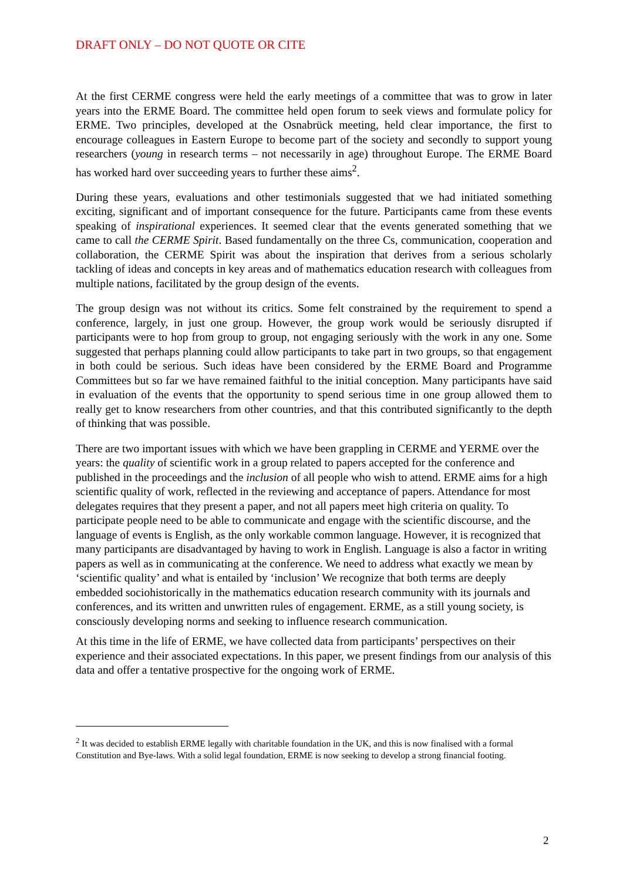DRAFT ONLY – DO NOT QUOTE OR CITE
At the first CERME congress were held the early meetings of a committee that was to grow in later years into the ERME Board. The committee held open forum to seek views and formulate policy for ERME. Two principles, developed at the Osnabrück meeting, held clear importance, the first to encourage colleagues in Eastern Europe to become part of the society and secondly to support young researchers (young in research terms – not necessarily in age) throughout Europe. The ERME Board has worked hard over succeeding years to further these aims<sup>2</sup>.
During these years, evaluations and other testimonials suggested that we had initiated something exciting, significant and of important consequence for the future. Participants came from these events speaking of inspirational experiences. It seemed clear that the events generated something that we came to call the CERME Spirit. Based fundamentally on the three Cs, communication, cooperation and collaboration, the CERME Spirit was about the inspiration that derives from a serious scholarly tackling of ideas and concepts in key areas and of mathematics education research with colleagues from multiple nations, facilitated by the group design of the events.
The group design was not without its critics. Some felt constrained by the requirement to spend a conference, largely, in just one group. However, the group work would be seriously disrupted if participants were to hop from group to group, not engaging seriously with the work in any one. Some suggested that perhaps planning could allow participants to take part in two groups, so that engagement in both could be serious. Such ideas have been considered by the ERME Board and Programme Committees but so far we have remained faithful to the initial conception. Many participants have said in evaluation of the events that the opportunity to spend serious time in one group allowed them to really get to know researchers from other countries, and that this contributed significantly to the depth of thinking that was possible.
There are two important issues with which we have been grappling in CERME and YERME over the years: the quality of scientific work in a group related to papers accepted for the conference and published in the proceedings and the inclusion of all people who wish to attend. ERME aims for a high scientific quality of work, reflected in the reviewing and acceptance of papers. Attendance for most delegates requires that they present a paper, and not all papers meet high criteria on quality. To participate people need to be able to communicate and engage with the scientific discourse, and the language of events is English, as the only workable common language. However, it is recognized that many participants are disadvantaged by having to work in English. Language is also a factor in writing papers as well as in communicating at the conference. We need to address what exactly we mean by ‘scientific quality’ and what is entailed by ‘inclusion’ We recognize that both terms are deeply embedded sociohistorically in the mathematics education research community with its journals and conferences, and its written and unwritten rules of engagement. ERME, as a still young society, is consciously developing norms and seeking to influence research communication.
At this time in the life of ERME, we have collected data from participants’ perspectives on their experience and their associated expectations. In this paper, we present findings from our analysis of this data and offer a tentative prospective for the ongoing work of ERME.
<sup>2</sup> It was decided to establish ERME legally with charitable foundation in the UK, and this is now finalised with a formal Constitution and Bye-laws. With a solid legal foundation, ERME is now seeking to develop a strong financial footing.
2